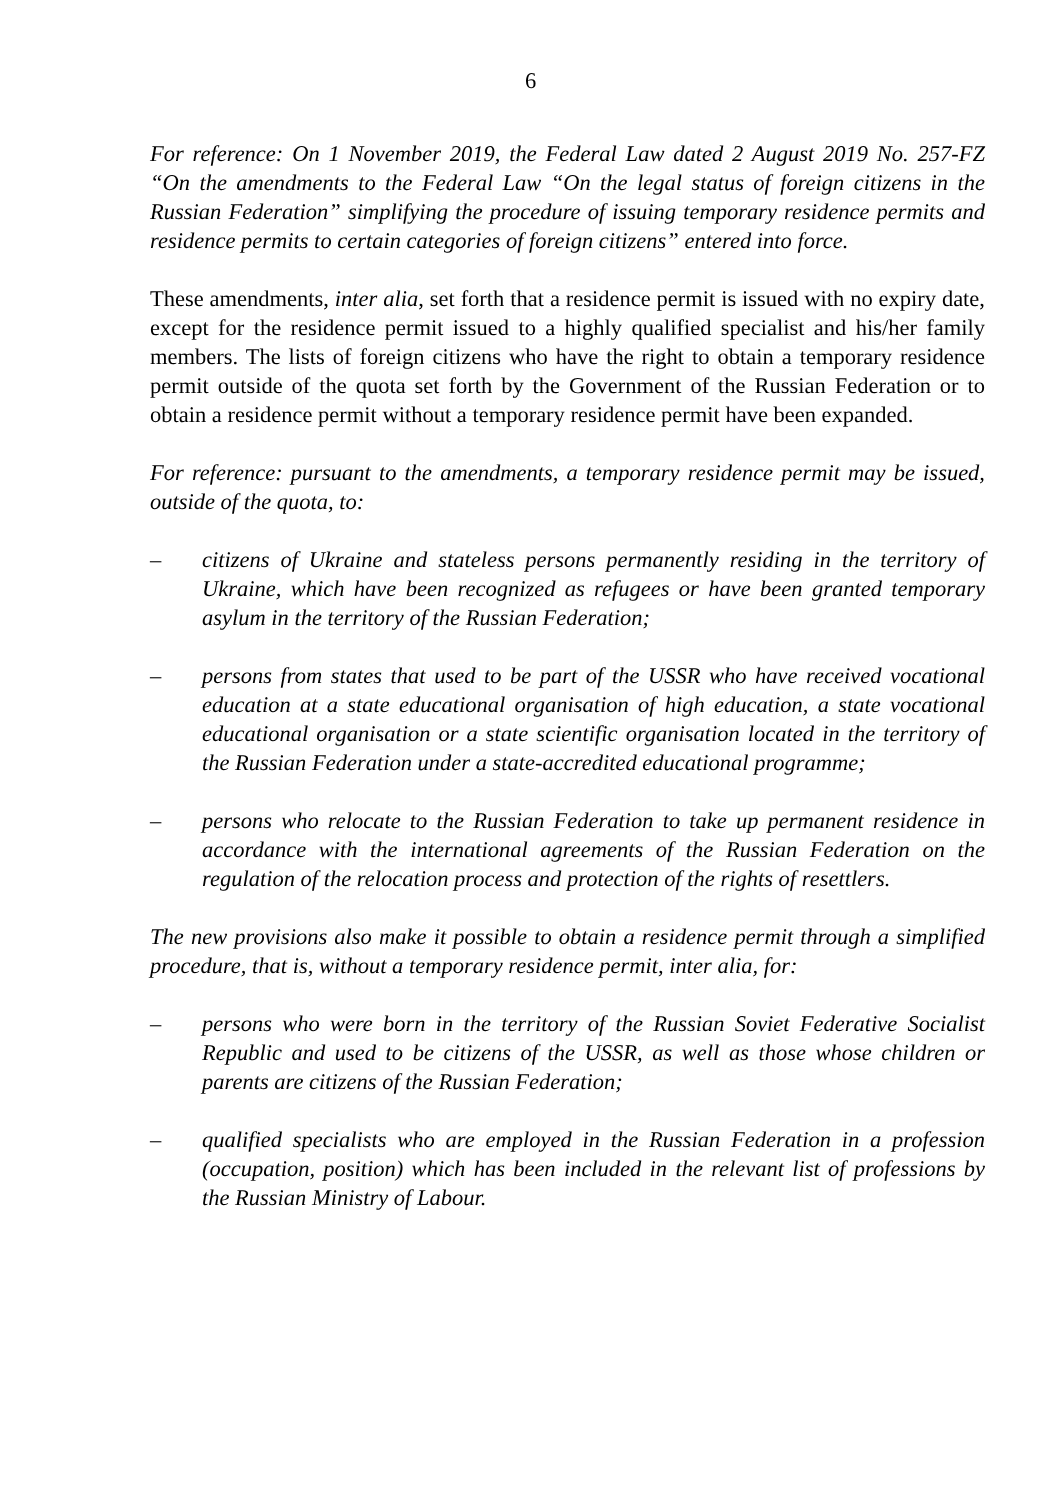6
For reference: On 1 November 2019, the Federal Law dated 2 August 2019 No. 257-FZ “On the amendments to the Federal Law “On the legal status of foreign citizens in the Russian Federation” simplifying the procedure of issuing temporary residence permits and residence permits to certain categories of foreign citizens” entered into force.
These amendments, inter alia, set forth that a residence permit is issued with no expiry date, except for the residence permit issued to a highly qualified specialist and his/her family members. The lists of foreign citizens who have the right to obtain a temporary residence permit outside of the quota set forth by the Government of the Russian Federation or to obtain a residence permit without a temporary residence permit have been expanded.
For reference: pursuant to the amendments, a temporary residence permit may be issued, outside of the quota, to:
– citizens of Ukraine and stateless persons permanently residing in the territory of Ukraine, which have been recognized as refugees or have been granted temporary asylum in the territory of the Russian Federation;
– persons from states that used to be part of the USSR who have received vocational education at a state educational organisation of high education, a state vocational educational organisation or a state scientific organisation located in the territory of the Russian Federation under a state-accredited educational programme;
– persons who relocate to the Russian Federation to take up permanent residence in accordance with the international agreements of the Russian Federation on the regulation of the relocation process and protection of the rights of resettlers.
The new provisions also make it possible to obtain a residence permit through a simplified procedure, that is, without a temporary residence permit, inter alia, for:
– persons who were born in the territory of the Russian Soviet Federative Socialist Republic and used to be citizens of the USSR, as well as those whose children or parents are citizens of the Russian Federation;
– qualified specialists who are employed in the Russian Federation in a profession (occupation, position) which has been included in the relevant list of professions by the Russian Ministry of Labour.